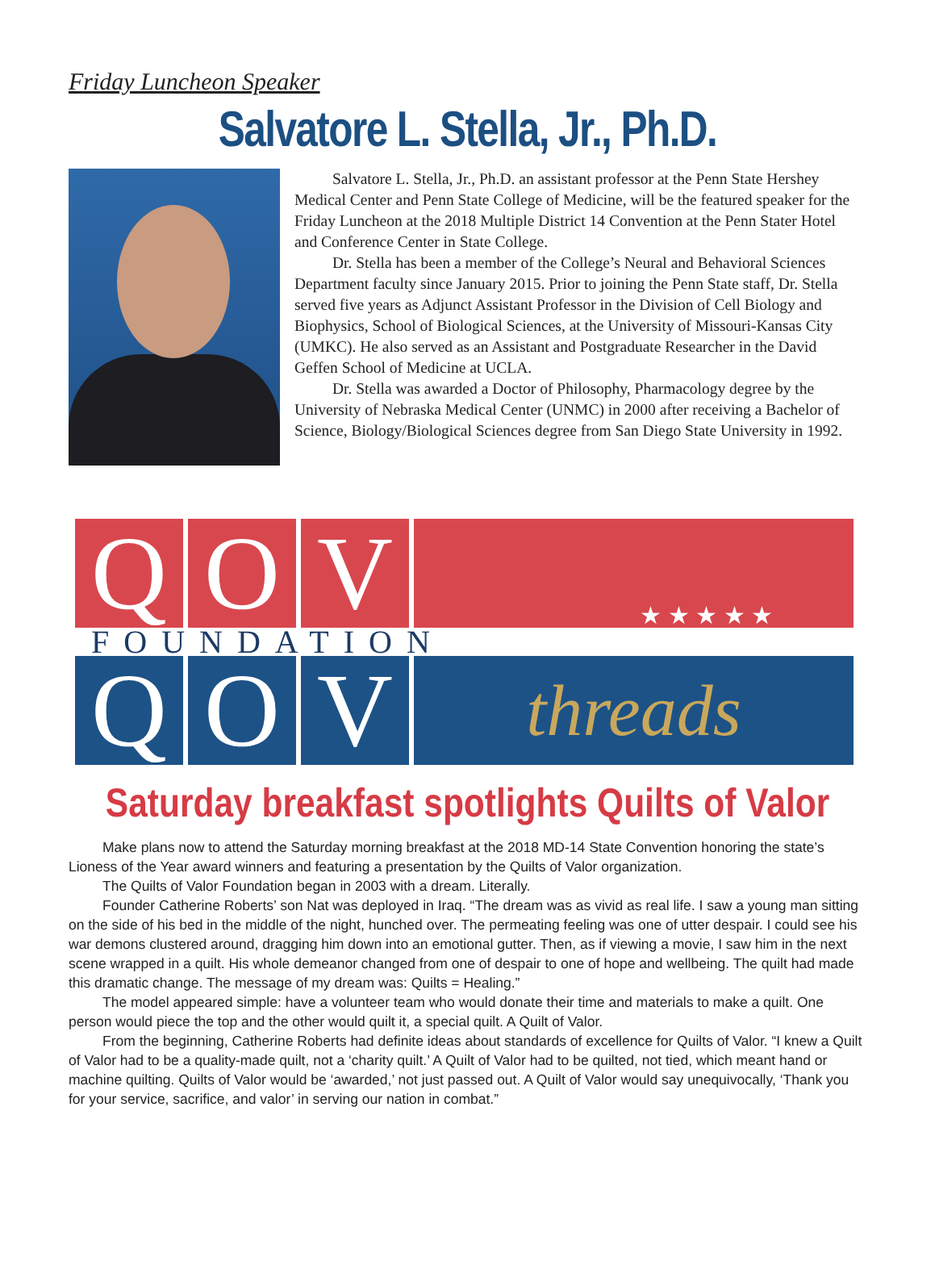Friday Luncheon Speaker
Salvatore L. Stella, Jr., Ph.D.
Salvatore L. Stella, Jr., Ph.D. an assistant professor at the Penn State Hershey Medical Center and Penn State College of Medicine, will be the featured speaker for the Friday Luncheon at the 2018 Multiple District 14 Convention at the Penn Stater Hotel and Conference Center in State College.
Dr. Stella has been a member of the College’s Neural and Behavioral Sciences Department faculty since January 2015. Prior to joining the Penn State staff, Dr. Stella served five years as Adjunct Assistant Professor in the Division of Cell Biology and Biophysics, School of Biological Sciences, at the University of Missouri-Kansas City (UMKC). He also served as an Assistant and Postgraduate Researcher in the David Geffen School of Medicine at UCLA.
Dr. Stella was awarded a Doctor of Philosophy, Pharmacology degree by the University of Nebraska Medical Center (UNMC) in 2000 after receiving a Bachelor of Science, Biology/Biological Sciences degree from San Diego State University in 1992.
Q O V
★ ★ ★ ★ ★
FOUNDATION
Q O V
threads
Saturday breakfast spotlights Quilts of Valor
Make plans now to attend the Saturday morning breakfast at the 2018 MD-14 State Convention honoring the state’s Lioness of the Year award winners and featuring a presentation by the Quilts of Valor organization.
The Quilts of Valor Foundation began in 2003 with a dream. Literally.
Founder Catherine Roberts’ son Nat was deployed in Iraq. “The dream was as vivid as real life. I saw a young man sitting on the side of his bed in the middle of the night, hunched over. The permeating feeling was one of utter despair. I could see his war demons clustered around, dragging him down into an emotional gutter. Then, as if viewing a movie, I saw him in the next scene wrapped in a quilt. His whole demeanor changed from one of despair to one of hope and wellbeing. The quilt had made this dramatic change. The message of my dream was: Quilts = Healing.”
The model appeared simple: have a volunteer team who would donate their time and materials to make a quilt. One person would piece the top and the other would quilt it, a special quilt. A Quilt of Valor.
From the beginning, Catherine Roberts had definite ideas about standards of excellence for Quilts of Valor. “I knew a Quilt of Valor had to be a quality-made quilt, not a ‘charity quilt.’ A Quilt of Valor had to be quilted, not tied, which meant hand or machine quilting. Quilts of Valor would be ‘awarded,’ not just passed out. A Quilt of Valor would say unequivocally, ‘Thank you for your service, sacrifice, and valor’ in serving our nation in combat.”